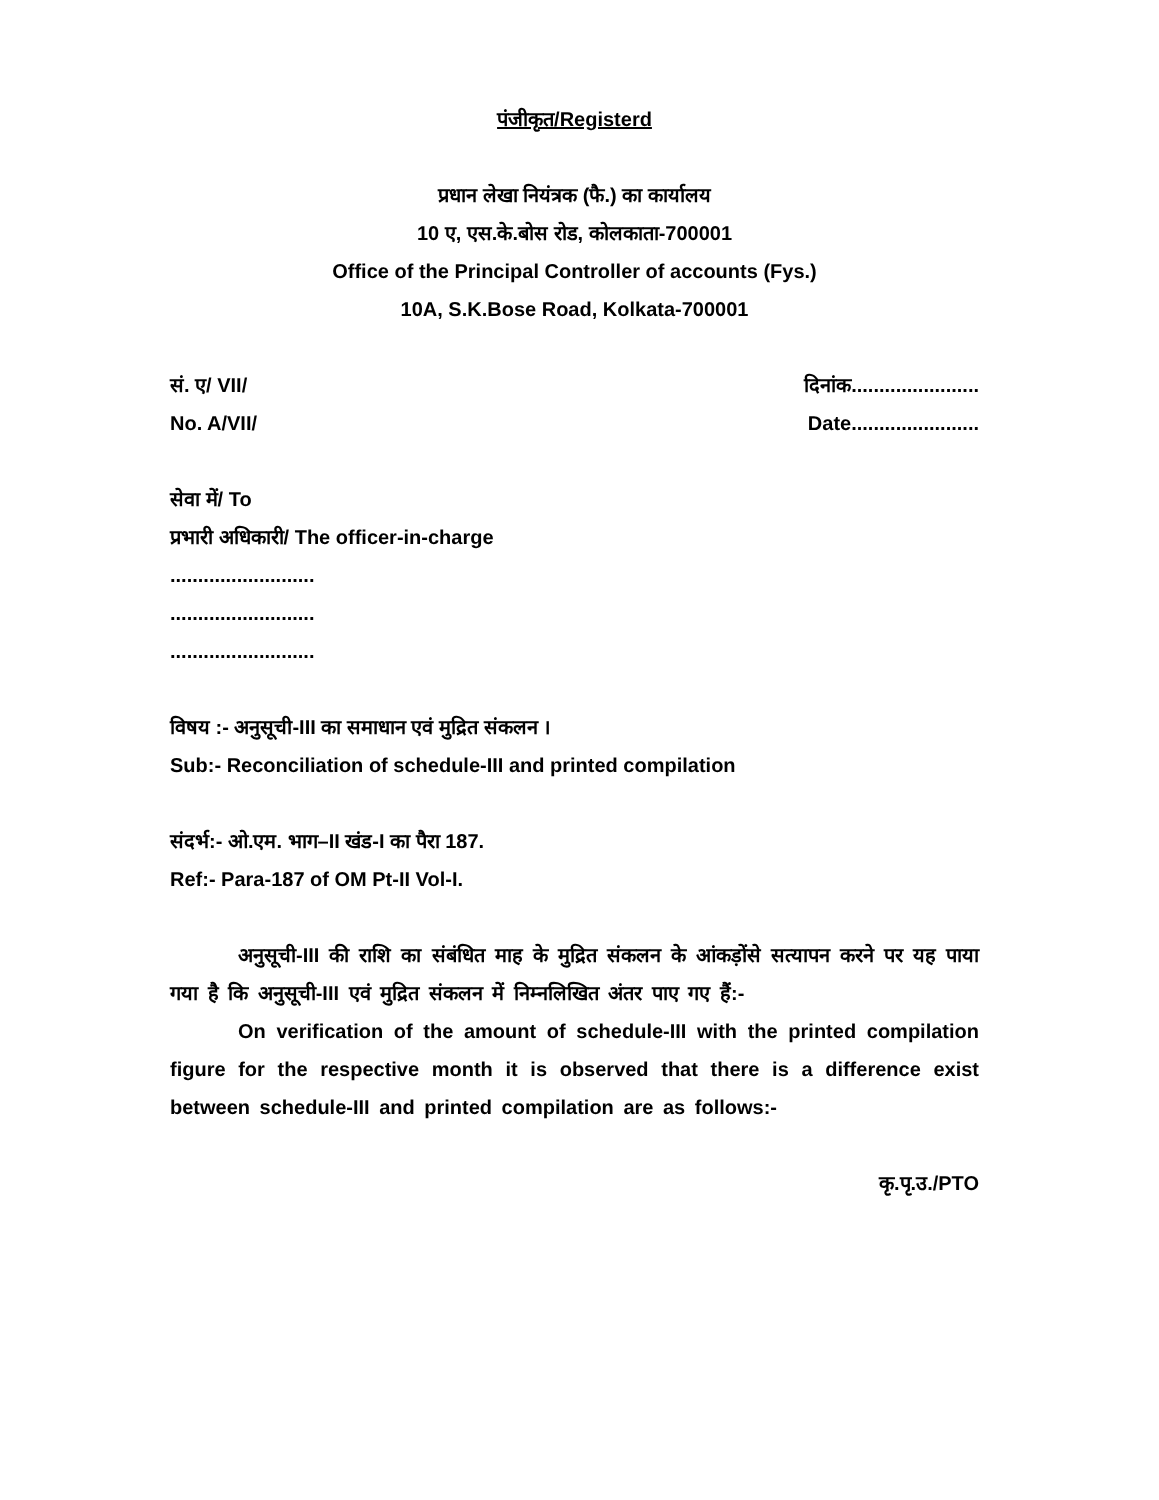पंजीकृत/Registerd
प्रधान लेखा नियंत्रक (फै.) का कार्यालय
10 ए, एस.के.बोस रोड, कोलकाता-700001
Office of the Principal Controller of accounts (Fys.)
10A, S.K.Bose Road, Kolkata-700001
सं. ए/ VII/ दिनांक.......................
No. A/VII/ Date.......................
सेवा में/ To
प्रभारी अधिकारी/ The officer-in-charge
..........................
..........................
..........................
विषय :- अनुसूची-III का समाधान एवं मुद्रित संकलन ।
Sub:- Reconciliation of schedule-III and printed compilation
संदर्भ:- ओ.एम. भाग–II खंड-I का पैरा 187.
Ref:- Para-187 of OM Pt-II Vol-I.
अनुसूची-III की राशि का संबंधित माह के मुद्रित संकलन के आंकड़ोंसे सत्यापन करने पर यह पाया गया है कि अनुसूची-III एवं मुद्रित संकलन में निम्नलिखित अंतर पाए गए हैं:-
On verification of the amount of schedule-III with the printed compilation figure for the respective month it is observed that there is a difference exist between schedule-III and printed compilation are as follows:-
कृ.पृ.उ./PTO